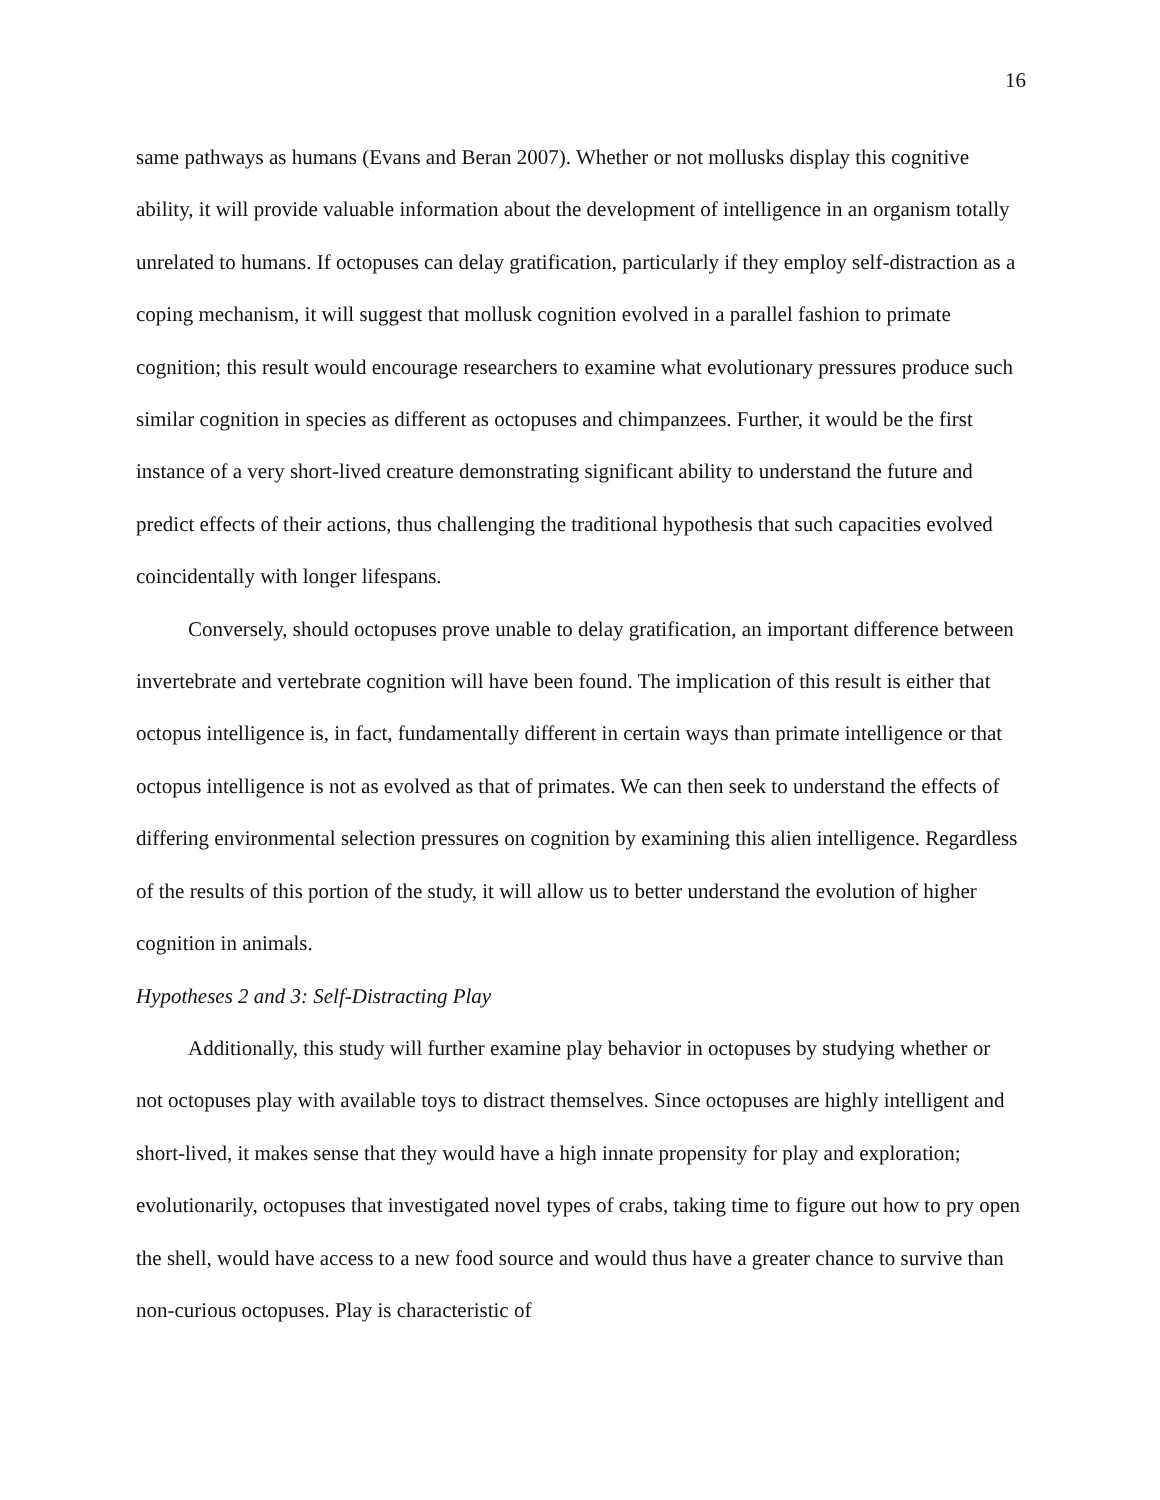16
same pathways as humans (Evans and Beran 2007). Whether or not mollusks display this cognitive ability, it will provide valuable information about the development of intelligence in an organism totally unrelated to humans. If octopuses can delay gratification, particularly if they employ self-distraction as a coping mechanism, it will suggest that mollusk cognition evolved in a parallel fashion to primate cognition; this result would encourage researchers to examine what evolutionary pressures produce such similar cognition in species as different as octopuses and chimpanzees. Further, it would be the first instance of a very short-lived creature demonstrating significant ability to understand the future and predict effects of their actions, thus challenging the traditional hypothesis that such capacities evolved coincidentally with longer lifespans.
Conversely, should octopuses prove unable to delay gratification, an important difference between invertebrate and vertebrate cognition will have been found. The implication of this result is either that octopus intelligence is, in fact, fundamentally different in certain ways than primate intelligence or that octopus intelligence is not as evolved as that of primates. We can then seek to understand the effects of differing environmental selection pressures on cognition by examining this alien intelligence. Regardless of the results of this portion of the study, it will allow us to better understand the evolution of higher cognition in animals.
Hypotheses 2 and 3: Self-Distracting Play
Additionally, this study will further examine play behavior in octopuses by studying whether or not octopuses play with available toys to distract themselves. Since octopuses are highly intelligent and short-lived, it makes sense that they would have a high innate propensity for play and exploration; evolutionarily, octopuses that investigated novel types of crabs, taking time to figure out how to pry open the shell, would have access to a new food source and would thus have a greater chance to survive than non-curious octopuses. Play is characteristic of